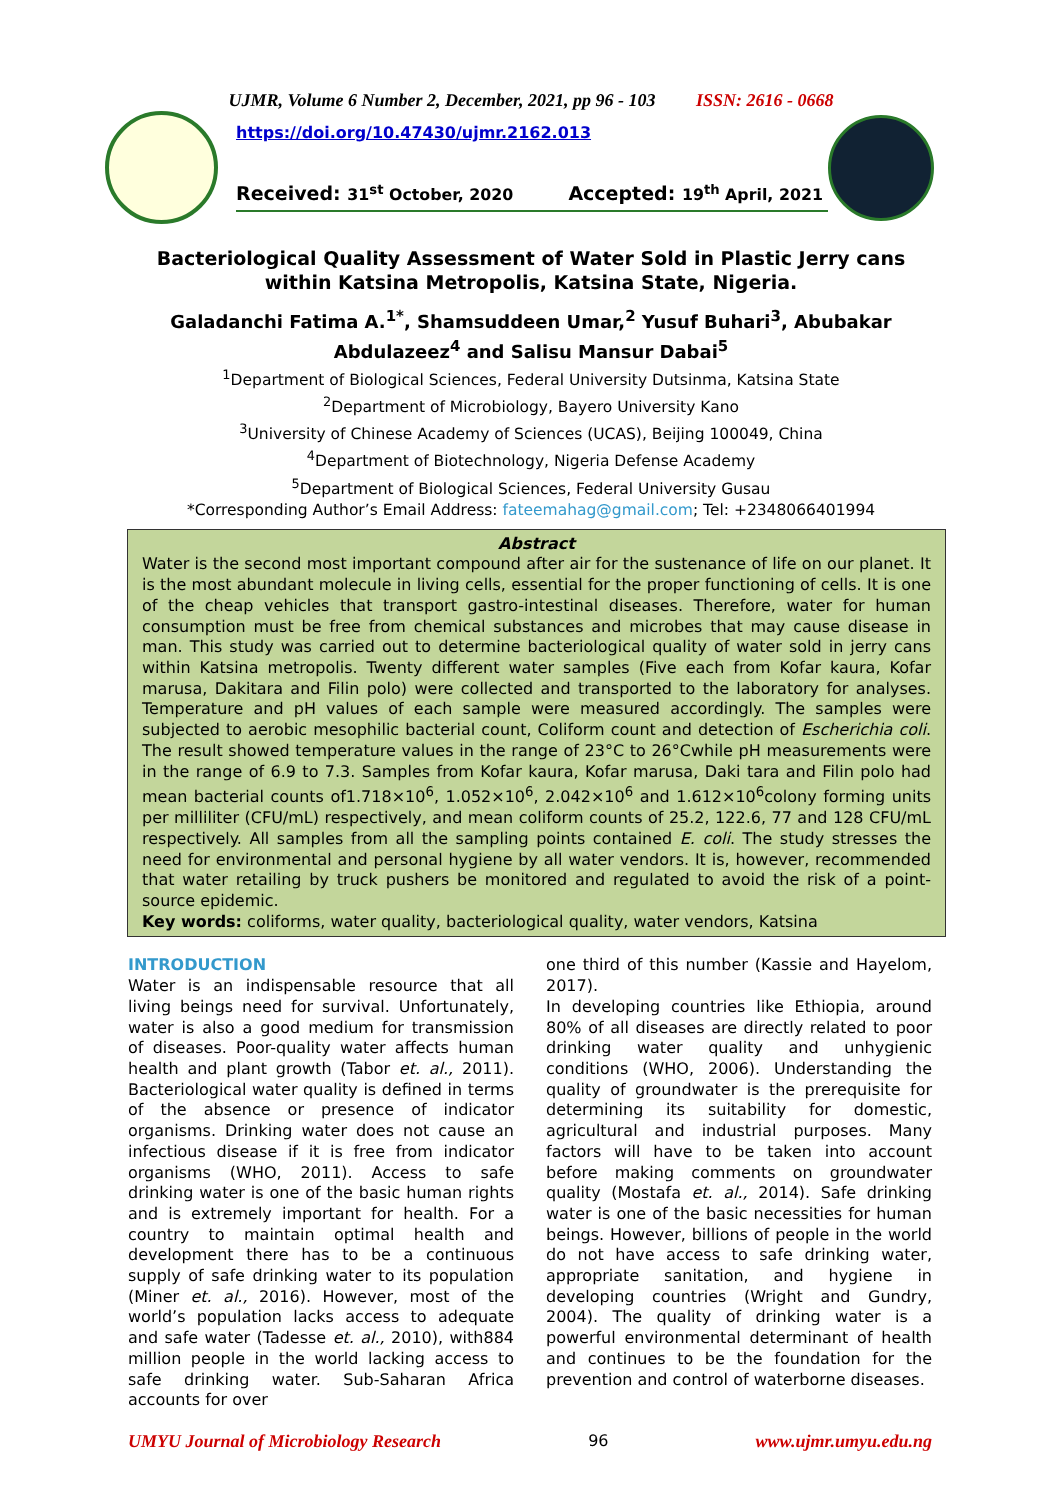UJMR, Volume 6 Number 2, December, 2021, pp 96 - 103 ISSN: 2616 - 0668
https://doi.org/10.47430/ujmr.2162.013
Received: 31<sup>st</sup> October, 2020 Accepted: 19<sup>th</sup> April, 2021
Bacteriological Quality Assessment of Water Sold in Plastic Jerry cans within Katsina Metropolis, Katsina State, Nigeria.
Galadanchi Fatima A.<sup>1*</sup>, Shamsuddeen Umar,<sup>2</sup> Yusuf Buhari<sup>3</sup>, Abubakar Abdulazeez<sup>4</sup> and Salisu Mansur Dabai<sup>5</sup>
<sup>1</sup> Department of Biological Sciences, Federal University Dutsinma, Katsina State
<sup>2</sup> Department of Microbiology, Bayero University Kano
<sup>3</sup> University of Chinese Academy of Sciences (UCAS), Beijing 100049, China
<sup>4</sup> Department of Biotechnology, Nigeria Defense Academy
<sup>5</sup> Department of Biological Sciences, Federal University Gusau
*Corresponding Author’s Email Address: fateemahag@gmail.com; Tel: +2348066401994
Abstract
Water is the second most important compound after air for the sustenance of life on our planet. It is the most abundant molecule in living cells, essential for the proper functioning of cells. It is one of the cheap vehicles that transport gastro-intestinal diseases. Therefore, water for human consumption must be free from chemical substances and microbes that may cause disease in man. This study was carried out to determine bacteriological quality of water sold in jerry cans within Katsina metropolis. Twenty different water samples (Five each from Kofar kaura, Kofar marusa, Dakitara and Filin polo) were collected and transported to the laboratory for analyses. Temperature and pH values of each sample were measured accordingly. The samples were subjected to aerobic mesophilic bacterial count, Coliform count and detection of Escherichia coli. The result showed temperature values in the range of 23°C to 26°Cwhile pH measurements were in the range of 6.9 to 7.3. Samples from Kofar kaura, Kofar marusa, Daki tara and Filin polo had mean bacterial counts of1.718×10<sup>6</sup>, 1.052×10<sup>6</sup>, 2.042×10<sup>6</sup> and 1.612×10<sup>6</sup>colony forming units per milliliter (CFU/mL) respectively, and mean coliform counts of 25.2, 122.6, 77 and 128 CFU/mL respectively. All samples from all the sampling points contained E. coli. The study stresses the need for environmental and personal hygiene by all water vendors. It is, however, recommended that water retailing by truck pushers be monitored and regulated to avoid the risk of a point-source epidemic.
Key words: coliforms, water quality, bacteriological quality, water vendors, Katsina
INTRODUCTION
Water is an indispensable resource that all living beings need for survival. Unfortunately, water is also a good medium for transmission of diseases. Poor-quality water affects human health and plant growth (Tabor et. al., 2011). Bacteriological water quality is defined in terms of the absence or presence of indicator organisms. Drinking water does not cause an infectious disease if it is free from indicator organisms (WHO, 2011). Access to safe drinking water is one of the basic human rights and is extremely important for health. For a country to maintain optimal health and development there has to be a continuous supply of safe drinking water to its population (Miner et. al., 2016). However, most of the world’s population lacks access to adequate and safe water (Tadesse et. al., 2010), with884 million people in the world lacking access to safe drinking water. Sub-Saharan Africa accounts for over
one third of this number (Kassie and Hayelom, 2017).
In developing countries like Ethiopia, around 80% of all diseases are directly related to poor drinking water quality and unhygienic conditions (WHO, 2006). Understanding the quality of groundwater is the prerequisite for determining its suitability for domestic, agricultural and industrial purposes. Many factors will have to be taken into account before making comments on groundwater quality (Mostafa et. al., 2014). Safe drinking water is one of the basic necessities for human beings. However, billions of people in the world do not have access to safe drinking water, appropriate sanitation, and hygiene in developing countries (Wright and Gundry, 2004). The quality of drinking water is a powerful environmental determinant of health and continues to be the foundation for the prevention and control of waterborne diseases.
UMYU Journal of Microbiology Research 96 www.ujmr.umyu.edu.ng